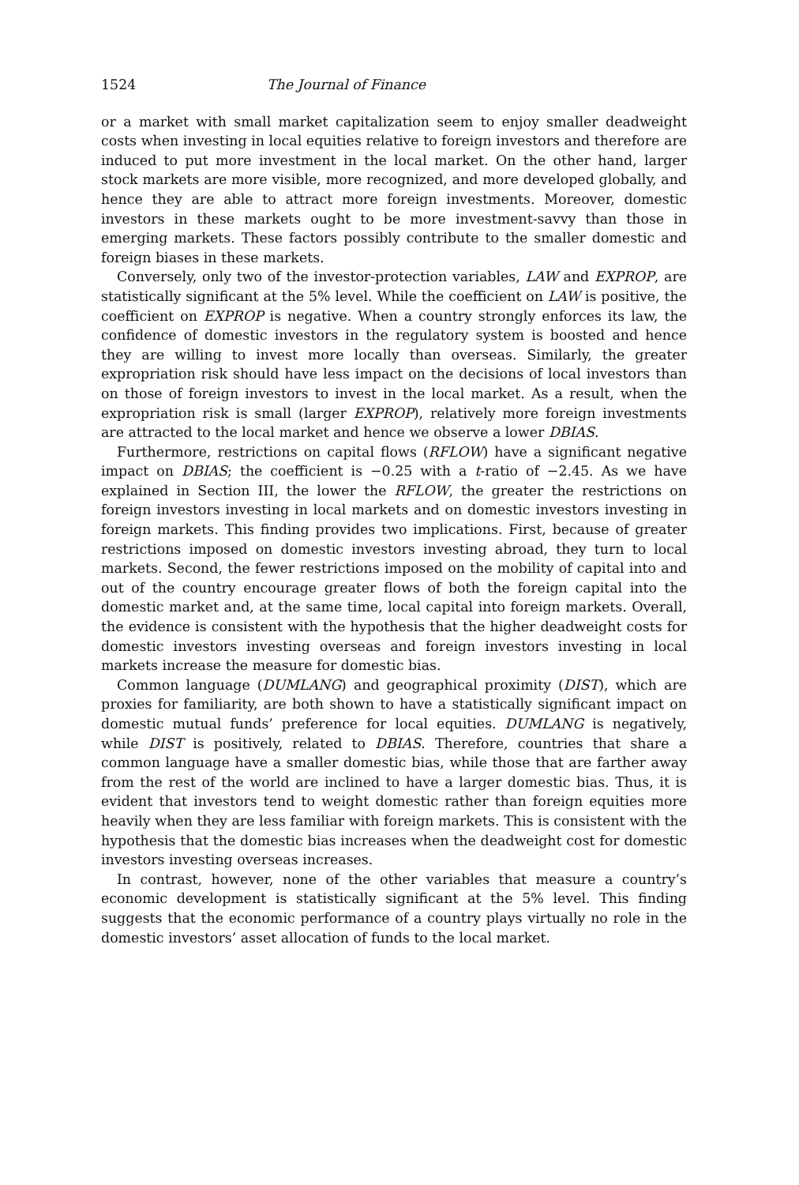1524 The Journal of Finance
or a market with small market capitalization seem to enjoy smaller deadweight costs when investing in local equities relative to foreign investors and therefore are induced to put more investment in the local market. On the other hand, larger stock markets are more visible, more recognized, and more developed globally, and hence they are able to attract more foreign investments. Moreover, domestic investors in these markets ought to be more investment-savvy than those in emerging markets. These factors possibly contribute to the smaller domestic and foreign biases in these markets.
Conversely, only two of the investor-protection variables, LAW and EXPROP, are statistically significant at the 5% level. While the coefficient on LAW is positive, the coefficient on EXPROP is negative. When a country strongly enforces its law, the confidence of domestic investors in the regulatory system is boosted and hence they are willing to invest more locally than overseas. Similarly, the greater expropriation risk should have less impact on the decisions of local investors than on those of foreign investors to invest in the local market. As a result, when the expropriation risk is small (larger EXPROP), relatively more foreign investments are attracted to the local market and hence we observe a lower DBIAS.
Furthermore, restrictions on capital flows (RFLOW) have a significant negative impact on DBIAS; the coefficient is −0.25 with a t-ratio of −2.45. As we have explained in Section III, the lower the RFLOW, the greater the restrictions on foreign investors investing in local markets and on domestic investors investing in foreign markets. This finding provides two implications. First, because of greater restrictions imposed on domestic investors investing abroad, they turn to local markets. Second, the fewer restrictions imposed on the mobility of capital into and out of the country encourage greater flows of both the foreign capital into the domestic market and, at the same time, local capital into foreign markets. Overall, the evidence is consistent with the hypothesis that the higher deadweight costs for domestic investors investing overseas and foreign investors investing in local markets increase the measure for domestic bias.
Common language (DUMLANG) and geographical proximity (DIST), which are proxies for familiarity, are both shown to have a statistically significant impact on domestic mutual funds’ preference for local equities. DUMLANG is negatively, while DIST is positively, related to DBIAS. Therefore, countries that share a common language have a smaller domestic bias, while those that are farther away from the rest of the world are inclined to have a larger domestic bias. Thus, it is evident that investors tend to weight domestic rather than foreign equities more heavily when they are less familiar with foreign markets. This is consistent with the hypothesis that the domestic bias increases when the deadweight cost for domestic investors investing overseas increases.
In contrast, however, none of the other variables that measure a country’s economic development is statistically significant at the 5% level. This finding suggests that the economic performance of a country plays virtually no role in the domestic investors’ asset allocation of funds to the local market.